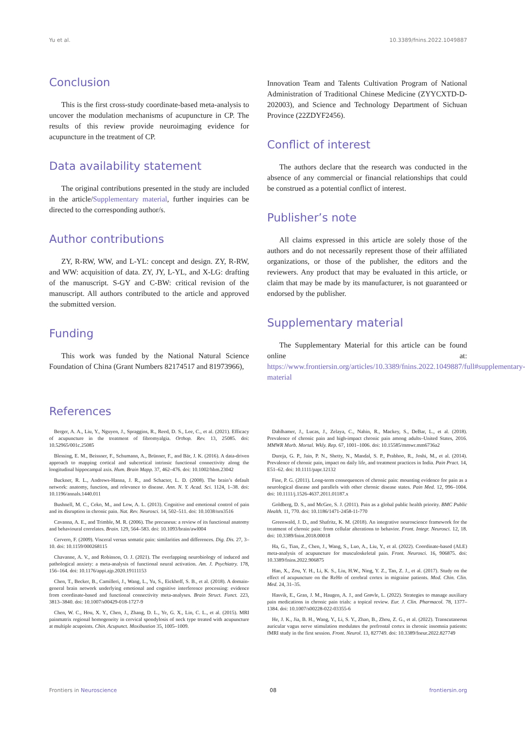Yu et al. 10.3389/fnins.2022.1049887
Conclusion
This is the first cross-study coordinate-based meta-analysis to uncover the modulation mechanisms of acupuncture in CP. The results of this review provide neuroimaging evidence for acupuncture in the treatment of CP.
Data availability statement
The original contributions presented in the study are included in the article/Supplementary material, further inquiries can be directed to the corresponding author/s.
Author contributions
ZY, R-RW, WW, and L-YL: concept and design. ZY, R-RW, and WW: acquisition of data. ZY, JY, L-YL, and X-LG: drafting of the manuscript. S-GY and C-BW: critical revision of the manuscript. All authors contributed to the article and approved the submitted version.
Funding
This work was funded by the National Natural Science Foundation of China (Grant Numbers 82174517 and 81973966),
Innovation Team and Talents Cultivation Program of National Administration of Traditional Chinese Medicine (ZYYCXTD-D-202003), and Science and Technology Department of Sichuan Province (22ZDYF2456).
Conflict of interest
The authors declare that the research was conducted in the absence of any commercial or financial relationships that could be construed as a potential conflict of interest.
Publisher’s note
All claims expressed in this article are solely those of the authors and do not necessarily represent those of their affiliated organizations, or those of the publisher, the editors and the reviewers. Any product that may be evaluated in this article, or claim that may be made by its manufacturer, is not guaranteed or endorsed by the publisher.
Supplementary material
The Supplementary Material for this article can be found online at: https://www.frontiersin.org/articles/10.3389/fnins.2022.1049887/full#supplementary-material
References
Berger, A. A., Liu, Y., Nguyen, J., Spraggins, R., Reed, D. S., Lee, C., et al. (2021). Efficacy of acupuncture in the treatment of fibromyalgia. Orthop. Rev. 13, 25085. doi: 10.52965/001c.25085
Blessing, E. M., Beissner, F., Schumann, A., Brünner, F., and Bär, J. K. (2016). A data-driven approach to mapping cortical and subcortical intrinsic functional connectivity along the longitudinal hippocampal axis. Hum. Brain Mapp. 37, 462–476. doi: 10.1002/hbm.23042
Buckner, R. L., Andrews-Hanna, J. R., and Schacter, L. D. (2008). The brain’s default network: anatomy, function, and relevance to disease. Ann. N. Y. Acad. Sci. 1124, 1–38. doi: 10.1196/annals.1440.011
Bushnell, M. C., Ceko, M., and Low, A. L. (2013). Cognitive and emotional control of pain and its disruption in chronic pain. Nat. Rev. Neurosci. 14, 502–511. doi: 10.1038/nrn3516
Cavanna, A. E., and Trimble, M. R. (2006). The precuneus: a review of its functional anatomy and behavioural correlates. Brain. 129, 564–583. doi: 10.1093/brain/awl004
Cervero, F. (2009). Visceral versus somatic pain: similarities and differences. Dig. Dis. 27, 3–10. doi: 10.1159/000268115
Chavanne, A. V., and Robinson, O. J. (2021). The overlapping neurobiology of induced and pathological anxiety: a meta-analysis of functional neural activation. Am. J. Psychiatry. 178, 156–164. doi: 10.1176/appi.ajp.2020.19111153
Chen, T., Becker, B., Camilleri, J., Wang, L., Yu, S., Eickhoff, S. B., et al. (2018). A domain-general brain network underlying emotional and cognitive interference processing: evidence from coordinate-based and functional connectivity meta-analyses. Brain Struct. Funct. 223, 3813–3840. doi: 10.1007/s00429-018-1727-9
Chen, W. C., Hou, X. Y., Chen, J., Zhang, D. L., Ye, G. X., Lin, C. L., et al. (2015). MRI painmatrix regional homogeneity in cervical spondylosis of neck type treated with acupuncture at multiple acupoints. Chin. Acupunct. Moxibustion 35, 1005–1009.
Dahlhamer, J., Lucas, J., Zelaya, C., Nahin, R., Mackey, S., DeBar, L., et al. (2018). Prevalence of chronic pain and high-impact chronic pain among adults–United States, 2016. MMWR Morb. Mortal. Wkly. Rep. 67, 1001–1006. doi: 10.15585/mmwr.mm6736a2
Dureja, G. P., Jain, P. N., Shetty, N., Mandal, S. P., Prabhoo, R., Joshi, M., et al. (2014). Prevalence of chronic pain, impact on daily life, and treatment practices in India. Pain Pract. 14, E51–62. doi: 10.1111/papr.12132
Fine, P. G. (2011). Long-term consequences of chronic pain: mounting evidence for pain as a neurological disease and parallels with other chronic disease states. Pain Med. 12, 996–1004. doi: 10.1111/j.1526-4637.2011.01187.x
Goldberg, D. S., and McGee, S. J. (2011). Pain as a global public health priority. BMC Public Health. 11, 770. doi: 10.1186/1471-2458-11-770
Greenwald, J. D., and Shafritz, K. M. (2018). An integrative neuroscience framework for the treatment of chronic pain: from cellular alterations to behavior. Front. Integr. Neurosci. 12, 18. doi: 10.3389/fnint.2018.00018
Ha, G., Tian, Z., Chen, J., Wang, S., Luo, A., Liu, Y., et al. (2022). Coordinate-based (ALE) meta-analysis of acupuncture for musculoskeletal pain. Front. Neurosci. 16, 906875. doi: 10.3389/fnins.2022.906875
Han, X., Zou, Y. H., Li, K. S., Liu, H.W., Ning, Y. Z., Tan, Z. J., et al. (2017). Study on the effect of acupuncture on the ReHo of cerebral cortex in migraine patients. Mod. Chin. Clin. Med. 24, 31–35.
Hasvik, E., Gran, J. M., Haugen, A. J., and Grøvle, L. (2022). Strategies to manage auxiliary pain medications in chronic pain trials: a topical review. Eur. J. Clin. Pharmacol. 78, 1377–1384. doi: 10.1007/s00228-022-03355-6
He, J. K., Jia, B. H., Wang, Y., Li, S. Y., Zhao, B., Zhou, Z. G., et al. (2022). Transcutaneous auricular vagus nerve stimulation modulates the prefrontal cortex in chronic insomnia patients: fMRI study in the first session. Front. Neurol. 13, 827749. doi: 10.3389/fneur.2022.827749
Frontiers in Neuroscience 08 frontiersin.org